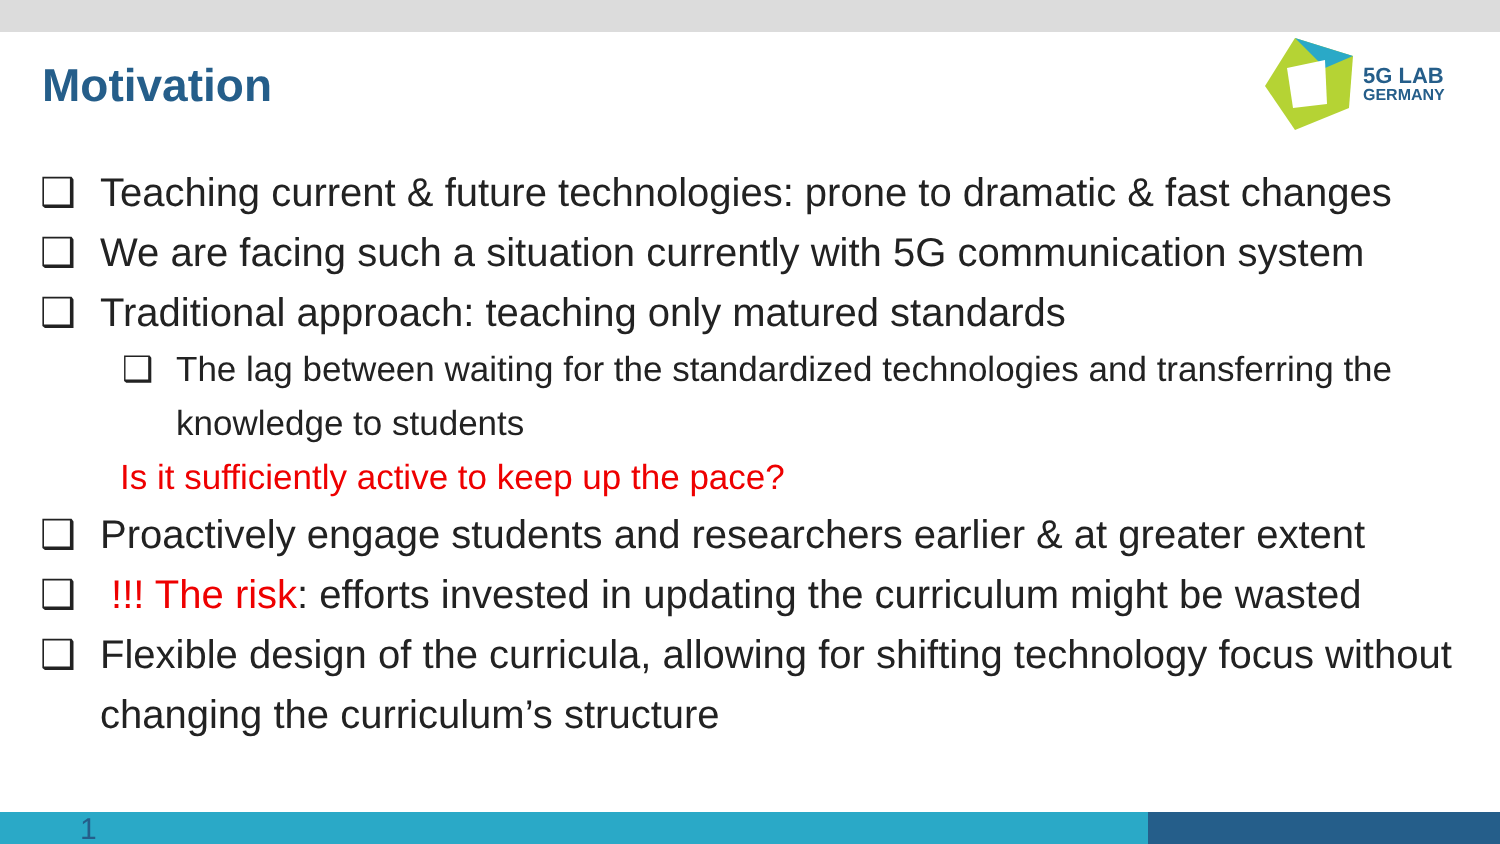Motivation
5G LAB
GERMANY
❑ Teaching current & future technologies: prone to dramatic & fast changes
❑ We are facing such a situation currently with 5G communication system
❑ Traditional approach: teaching only matured standards
❑ The lag between waiting for the standardized technologies and transferring the knowledge to students
Is it sufficiently active to keep up the pace?
❑ Proactively engage students and researchers earlier & at greater extent
❑ !!! The risk: efforts invested in updating the curriculum might be wasted
❑ Flexible design of the curricula, allowing for shifting technology focus without changing the curriculum’s structure
1